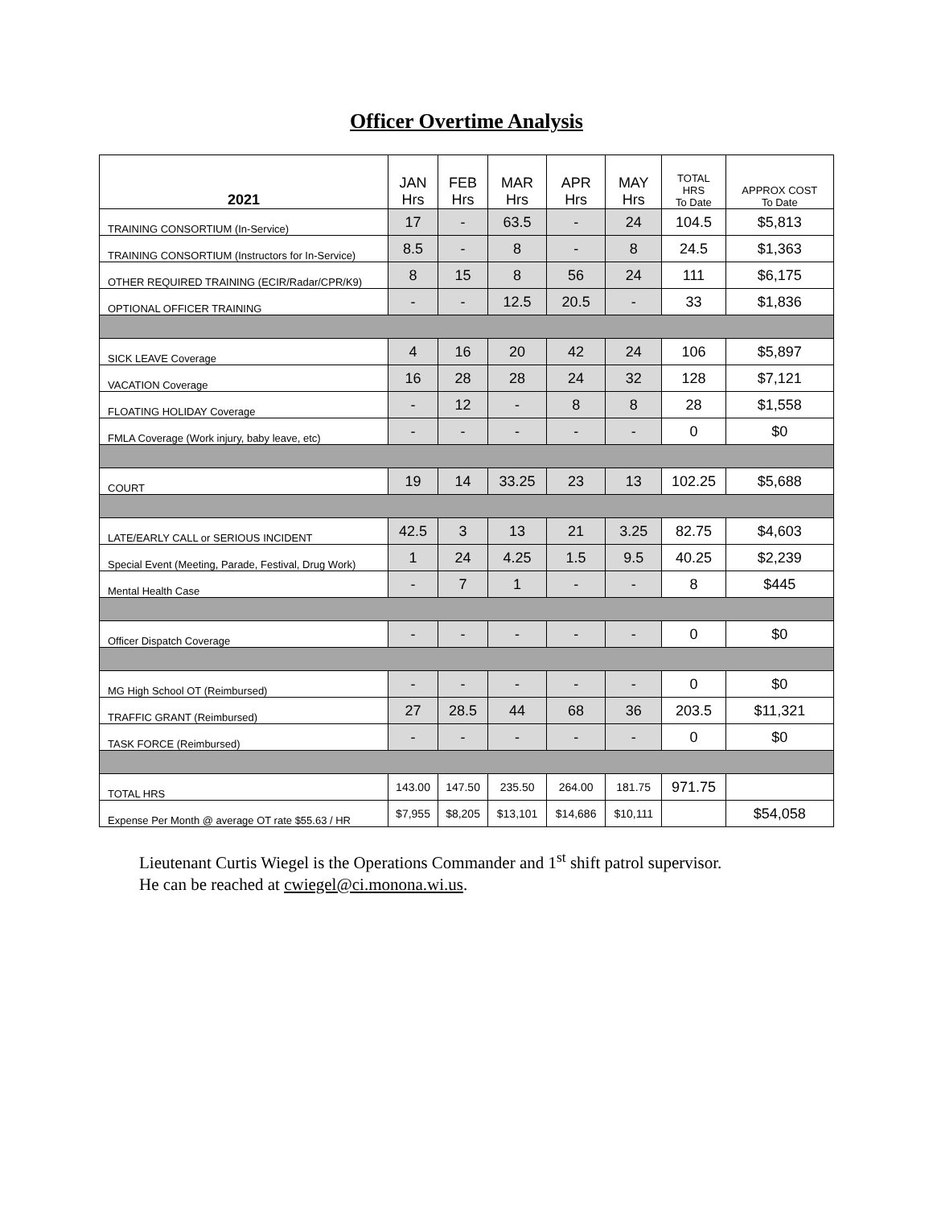Officer Overtime Analysis
| 2021 | JAN Hrs | FEB Hrs | MAR Hrs | APR Hrs | MAY Hrs | TOTAL HRS To Date | APPROX COST To Date |
| --- | --- | --- | --- | --- | --- | --- | --- |
| TRAINING CONSORTIUM (In-Service) | 17 | - | 63.5 | - | 24 | 104.5 | $5,813 |
| TRAINING CONSORTIUM (Instructors for In-Service) | 8.5 | - | 8 | - | 8 | 24.5 | $1,363 |
| OTHER REQUIRED TRAINING (ECIR/Radar/CPR/K9) | 8 | 15 | 8 | 56 | 24 | 111 | $6,175 |
| OPTIONAL OFFICER TRAINING | - | - | 12.5 | 20.5 | - | 33 | $1,836 |
| SICK LEAVE Coverage | 4 | 16 | 20 | 42 | 24 | 106 | $5,897 |
| VACATION Coverage | 16 | 28 | 28 | 24 | 32 | 128 | $7,121 |
| FLOATING HOLIDAY Coverage | - | 12 | - | 8 | 8 | 28 | $1,558 |
| FMLA Coverage (Work injury, baby leave, etc) | - | - | - | - | - | 0 | $0 |
| COURT | 19 | 14 | 33.25 | 23 | 13 | 102.25 | $5,688 |
| LATE/EARLY CALL or SERIOUS INCIDENT | 42.5 | 3 | 13 | 21 | 3.25 | 82.75 | $4,603 |
| Special Event (Meeting, Parade, Festival, Drug Work) | 1 | 24 | 4.25 | 1.5 | 9.5 | 40.25 | $2,239 |
| Mental Health Case | - | 7 | 1 | - | - | 8 | $445 |
| Officer Dispatch Coverage | - | - | - | - | - | 0 | $0 |
| MG High School OT (Reimbursed) | - | - | - | - | - | 0 | $0 |
| TRAFFIC GRANT (Reimbursed) | 27 | 28.5 | 44 | 68 | 36 | 203.5 | $11,321 |
| TASK FORCE (Reimbursed) | - | - | - | - | - | 0 | $0 |
| TOTAL HRS | 143.00 | 147.50 | 235.50 | 264.00 | 181.75 | 971.75 | |
| Expense Per Month @ average OT rate $55.63 / HR | $7,955 | $8,205 | $13,101 | $14,686 | $10,111 | | $54,058 |
Lieutenant Curtis Wiegel is the Operations Commander and 1<sup>st</sup> shift patrol supervisor.
He can be reached at cwiegel@ci.monona.wi.us.